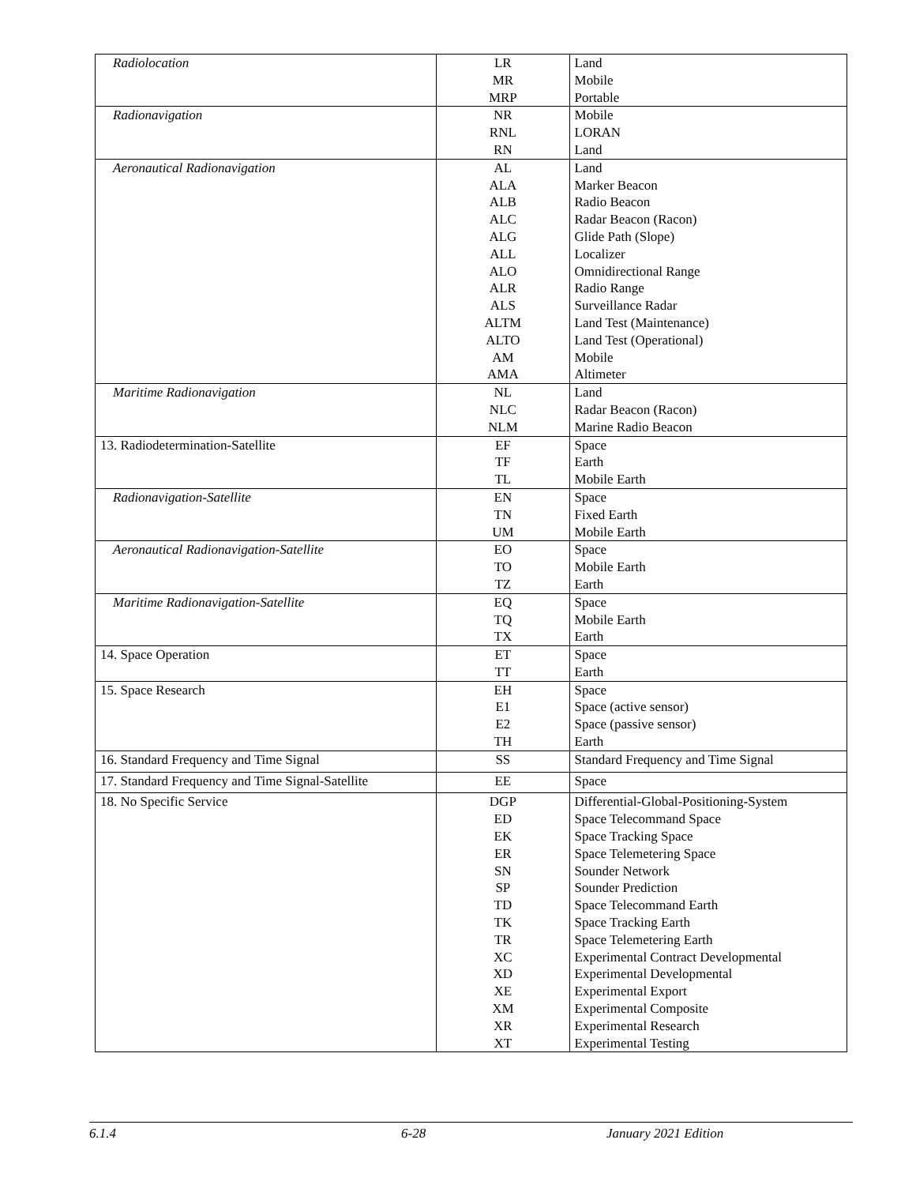| Radiolocation | LR MR MRP | Land Mobile Portable |
| Radionavigation | NR RNL RN | Mobile LORAN Land |
| Aeronautical Radionavigation | AL ALA ALB ALC ALG ALL ALO ALR ALS ALTM ALTO AM AMA | Land Marker Beacon Radio Beacon Radar Beacon (Racon) Glide Path (Slope) Localizer Omnidirectional Range Radio Range Surveillance Radar Land Test (Maintenance) Land Test (Operational) Mobile Altimeter |
| Maritime Radionavigation | NL NLC NLM | Land Radar Beacon (Racon) Marine Radio Beacon |
| 13. Radiodetermination-Satellite | EF TF TL | Space Earth Mobile Earth |
| Radionavigation-Satellite | EN TN UM | Space Fixed Earth Mobile Earth |
| Aeronautical Radionavigation-Satellite | EO TO TZ | Space Mobile Earth Earth |
| Maritime Radionavigation-Satellite | EQ TQ TX | Space Mobile Earth Earth |
| 14. Space Operation | ET TT | Space Earth |
| 15. Space Research | EH E1 E2 TH | Space Space (active sensor) Space (passive sensor) Earth |
| 16. Standard Frequency and Time Signal | SS | Standard Frequency and Time Signal |
| 17. Standard Frequency and Time Signal-Satellite | EE | Space |
| 18. No Specific Service | DGP ED EK ER SN SP TD TK TR XC XD XE XM XR XT | Differential-Global-Positioning-System Space Telecommand Space Space Tracking Space Space Telemetering Space Sounder Network Sounder Prediction Space Telecommand Earth Space Tracking Earth Space Telemetering Earth Experimental Contract Developmental Experimental Developmental Experimental Export Experimental Composite Experimental Research Experimental Testing |
6.1.4 6-28 January 2021 Edition